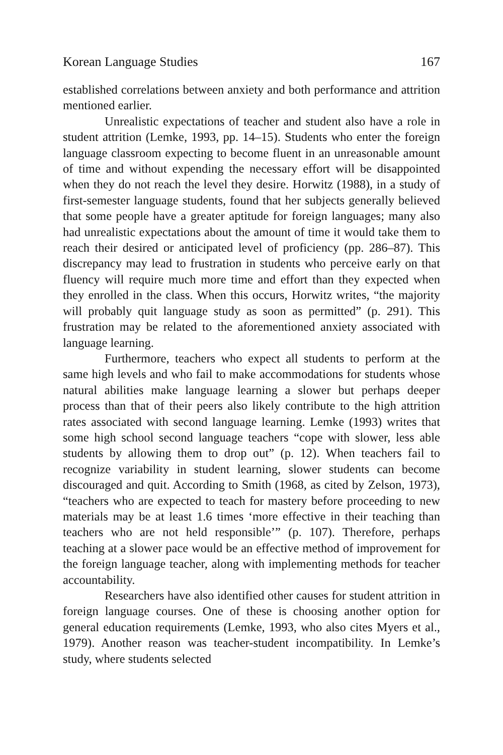Korean Language Studies 167
established correlations between anxiety and both performance and attrition mentioned earlier.
Unrealistic expectations of teacher and student also have a role in student attrition (Lemke, 1993, pp. 14–15). Students who enter the foreign language classroom expecting to become fluent in an unreasonable amount of time and without expending the necessary effort will be disappointed when they do not reach the level they desire. Horwitz (1988), in a study of first-semester language students, found that her subjects generally believed that some people have a greater aptitude for foreign languages; many also had unrealistic expectations about the amount of time it would take them to reach their desired or anticipated level of proficiency (pp. 286–87). This discrepancy may lead to frustration in students who perceive early on that fluency will require much more time and effort than they expected when they enrolled in the class. When this occurs, Horwitz writes, “the majority will probably quit language study as soon as permitted” (p. 291). This frustration may be related to the aforementioned anxiety associated with language learning.
Furthermore, teachers who expect all students to perform at the same high levels and who fail to make accommodations for students whose natural abilities make language learning a slower but perhaps deeper process than that of their peers also likely contribute to the high attrition rates associated with second language learning. Lemke (1993) writes that some high school second language teachers “cope with slower, less able students by allowing them to drop out” (p. 12). When teachers fail to recognize variability in student learning, slower students can become discouraged and quit. According to Smith (1968, as cited by Zelson, 1973), “teachers who are expected to teach for mastery before proceeding to new materials may be at least 1.6 times ‘more effective in their teaching than teachers who are not held responsible’” (p. 107). Therefore, perhaps teaching at a slower pace would be an effective method of improvement for the foreign language teacher, along with implementing methods for teacher accountability.
Researchers have also identified other causes for student attrition in foreign language courses. One of these is choosing another option for general education requirements (Lemke, 1993, who also cites Myers et al., 1979). Another reason was teacher-student incompatibility. In Lemke’s study, where students selected